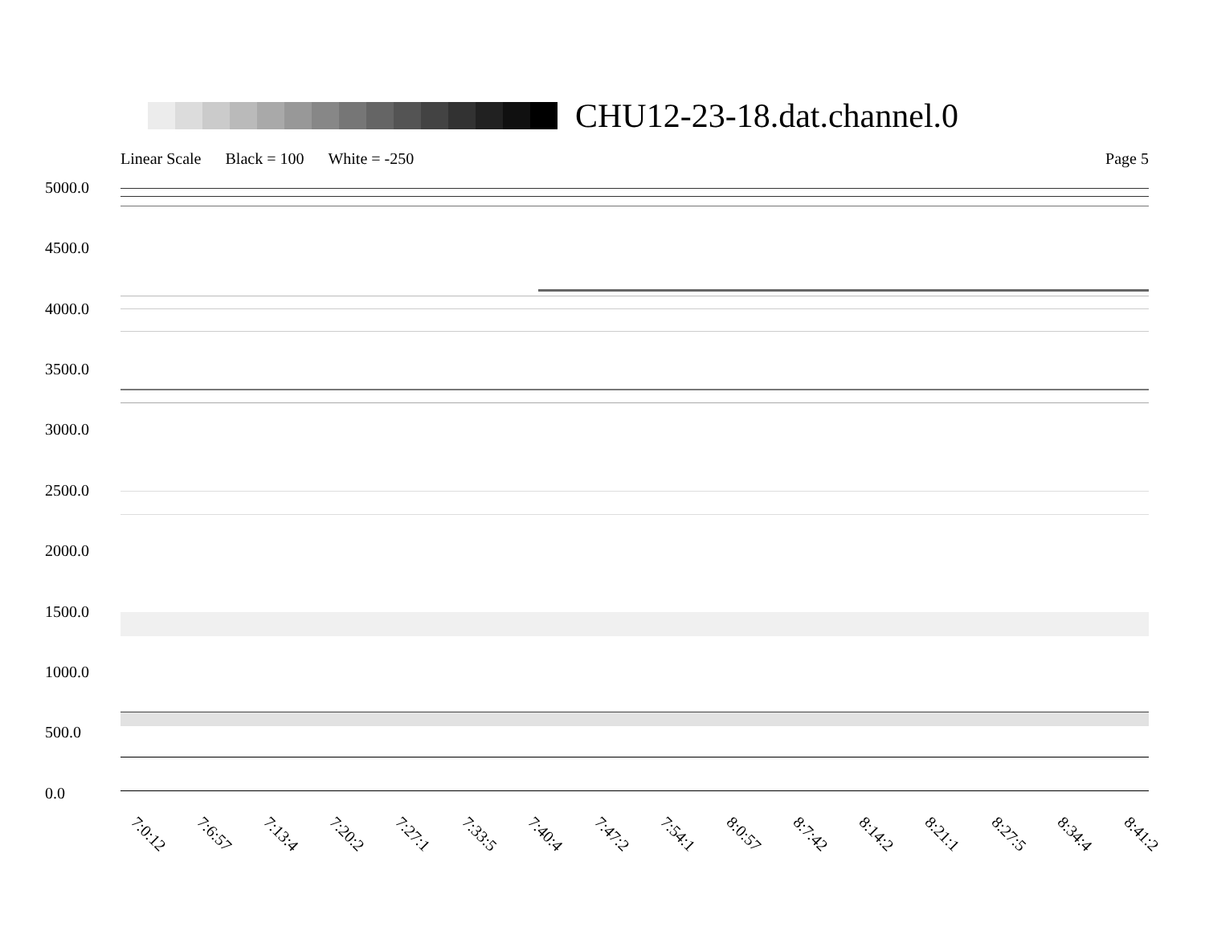CHU12-23-18.dat.channel.0
Linear Scale Black = 100 White = -250 Page 5
5000.0
4500.0
4000.0
3500.0
3000.0
2500.0
2000.0
1500.0
1000.0
500.0
0.0
7:0:12 7:6:57 7:13:4 7:20:2 7:27:1 7:33:5 7:40:4 7:47:2 7:54:1 8:0:57 8:7:42 8:14:2 8:21:1 8:27:5 8:34:4 8:41:2